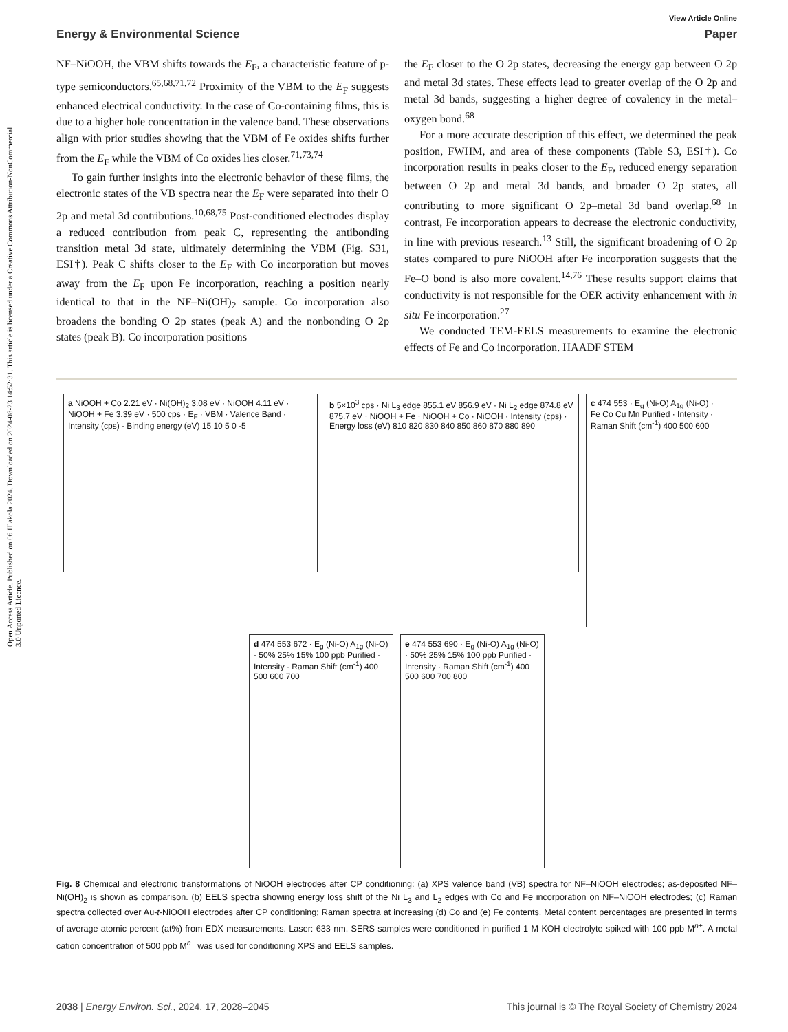Open Access Article. Published on 06 Hlakola 2024. Downloaded on 2024-08-23 14:52:31. This article is licensed under a Creative Commons Attribution-NonCommercial 3.0 Unported Licence.
View Article Online
Energy & Environmental Science Paper
NF–NiOOH, the VBM shifts towards the E<sub>F</sub>, a characteristic feature of p-type semiconductors.<sup>65,68,71,72</sup> Proximity of the VBM to the E<sub>F</sub> suggests enhanced electrical conductivity. In the case of Co-containing films, this is due to a higher hole concentration in the valence band. These observations align with prior studies showing that the VBM of Fe oxides shifts further from the E<sub>F</sub> while the VBM of Co oxides lies closer.<sup>71,73,74</sup>
To gain further insights into the electronic behavior of these films, the electronic states of the VB spectra near the E<sub>F</sub> were separated into their O 2p and metal 3d contributions.<sup>10,68,75</sup> Post-conditioned electrodes display a reduced contribution from peak C, representing the antibonding transition metal 3d state, ultimately determining the VBM (Fig. S31, ESI†). Peak C shifts closer to the E<sub>F</sub> with Co incorporation but moves away from the E<sub>F</sub> upon Fe incorporation, reaching a position nearly identical to that in the NF–Ni(OH)<sub>2</sub> sample. Co incorporation also broadens the bonding O 2p states (peak A) and the nonbonding O 2p states (peak B). Co incorporation positions
the E<sub>F</sub> closer to the O 2p states, decreasing the energy gap between O 2p and metal 3d states. These effects lead to greater overlap of the O 2p and metal 3d bands, suggesting a higher degree of covalency in the metal–oxygen bond.<sup>68</sup>
For a more accurate description of this effect, we determined the peak position, FWHM, and area of these components (Table S3, ESI†). Co incorporation results in peaks closer to the E<sub>F</sub>, reduced energy separation between O 2p and metal 3d bands, and broader O 2p states, all contributing to more significant O 2p–metal 3d band overlap.<sup>68</sup> In contrast, Fe incorporation appears to decrease the electronic conductivity, in line with previous research.<sup>13</sup> Still, the significant broadening of O 2p states compared to pure NiOOH after Fe incorporation suggests that the Fe–O bond is also more covalent.<sup>14,76</sup> These results support claims that conductivity is not responsible for the OER activity enhancement with in situ Fe incorporation.<sup>27</sup>
We conducted TEM-EELS measurements to examine the electronic effects of Fe and Co incorporation. HAADF STEM
a NiOOH + Co 2.21 eV · Ni(OH)<sub>2</sub> 3.08 eV · NiOOH 4.11 eV · NiOOH + Fe 3.39 eV · 500 cps · E<sub>F</sub> · VBM · Valence Band · Intensity (cps) · Binding energy (eV) 15 10 5 0 -5
b 5×10<sup>3</sup> cps · Ni L<sub>3</sub> edge 855.1 eV 856.9 eV · Ni L<sub>2</sub> edge 874.8 eV 875.7 eV · NiOOH + Fe · NiOOH + Co · NiOOH · Intensity (cps) · Energy loss (eV) 810 820 830 840 850 860 870 880 890
c 474 553 · E<sub>g</sub> (Ni-O) A<sub>1g</sub> (Ni-O) · Fe Co Cu Mn Purified · Intensity · Raman Shift (cm<sup>-1</sup>) 400 500 600
d 474 553 672 · E<sub>g</sub> (Ni-O) A<sub>1g</sub> (Ni-O) · 50% 25% 15% 100 ppb Purified · Intensity · Raman Shift (cm<sup>-1</sup>) 400 500 600 700
e 474 553 690 · E<sub>g</sub> (Ni-O) A<sub>1g</sub> (Ni-O) · 50% 25% 15% 100 ppb Purified · Intensity · Raman Shift (cm<sup>-1</sup>) 400 500 600 700 800
Fig. 8 Chemical and electronic transformations of NiOOH electrodes after CP conditioning: (a) XPS valence band (VB) spectra for NF–NiOOH electrodes; as-deposited NF–Ni(OH)<sub>2</sub> is shown as comparison. (b) EELS spectra showing energy loss shift of the Ni L<sub>3</sub> and L<sub>2</sub> edges with Co and Fe incorporation on NF–NiOOH electrodes; (c) Raman spectra collected over Au-t-NiOOH electrodes after CP conditioning; Raman spectra at increasing (d) Co and (e) Fe contents. Metal content percentages are presented in terms of average atomic percent (at%) from EDX measurements. Laser: 633 nm. SERS samples were conditioned in purified 1 M KOH electrolyte spiked with 100 ppb M<sup>n+</sup>. A metal cation concentration of 500 ppb M<sup>n+</sup> was used for conditioning XPS and EELS samples.
2038 | Energy Environ. Sci., 2024, 17, 2028–2045 This journal is © The Royal Society of Chemistry 2024